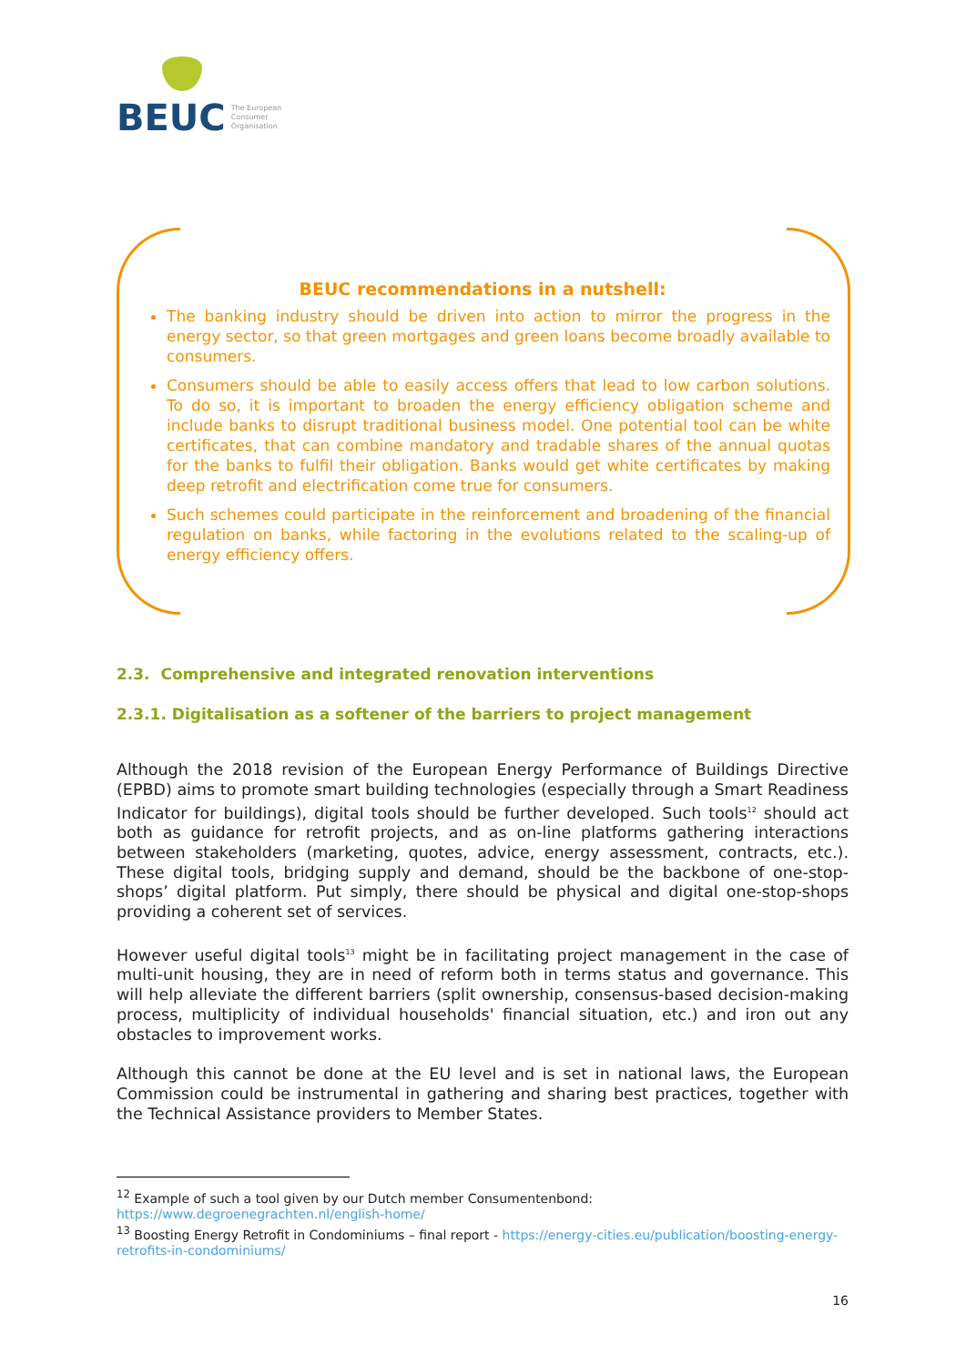BEUC The European
Consumer
Organisation
BEUC recommendations in a nutshell:
The banking industry should be driven into action to mirror the progress in the energy sector, so that green mortgages and green loans become broadly available to consumers.
Consumers should be able to easily access offers that lead to low carbon solutions. To do so, it is important to broaden the energy efficiency obligation scheme and include banks to disrupt traditional business model. One potential tool can be white certificates, that can combine mandatory and tradable shares of the annual quotas for the banks to fulfil their obligation. Banks would get white certificates by making deep retrofit and electrification come true for consumers.
Such schemes could participate in the reinforcement and broadening of the financial regulation on banks, while factoring in the evolutions related to the scaling-up of energy efficiency offers.
2.3. Comprehensive and integrated renovation interventions
2.3.1. Digitalisation as a softener of the barriers to project management
Although the 2018 revision of the European Energy Performance of Buildings Directive (EPBD) aims to promote smart building technologies (especially through a Smart Readiness Indicator for buildings), digital tools should be further developed. Such tools<sup>12</sup> should act both as guidance for retrofit projects, and as on-line platforms gathering interactions between stakeholders (marketing, quotes, advice, energy assessment, contracts, etc.). These digital tools, bridging supply and demand, should be the backbone of one-stop-shops’ digital platform. Put simply, there should be physical and digital one-stop-shops providing a coherent set of services.
However useful digital tools<sup>13</sup> might be in facilitating project management in the case of multi-unit housing, they are in need of reform both in terms status and governance. This will help alleviate the different barriers (split ownership, consensus-based decision-making process, multiplicity of individual households' financial situation, etc.) and iron out any obstacles to improvement works.
Although this cannot be done at the EU level and is set in national laws, the European Commission could be instrumental in gathering and sharing best practices, together with the Technical Assistance providers to Member States.
<sup>12</sup> Example of such a tool given by our Dutch member Consumentenbond:
https://www.degroenegrachten.nl/english-home/
<sup>13</sup> Boosting Energy Retrofit in Condominiums – final report - https://energy-cities.eu/publication/boosting-energy-retrofits-in-condominiums/
16